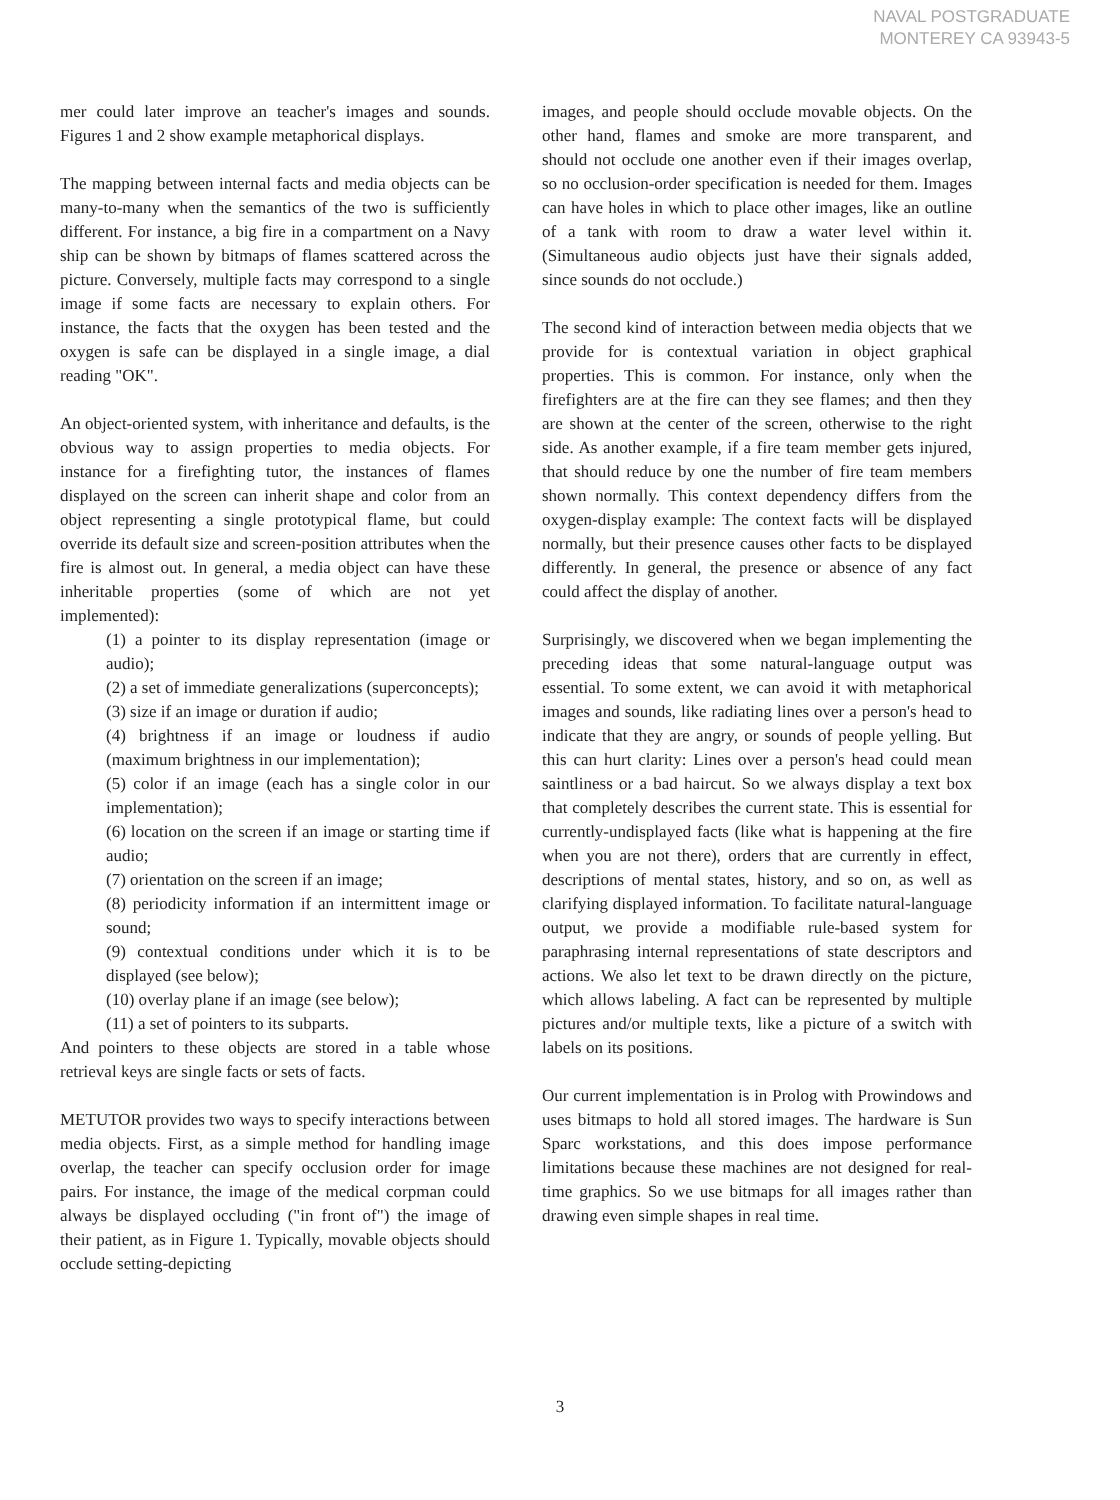NAVAL POSTGRADUATE
MONTEREY CA 93943-5
mer could later improve an teacher's images and sounds. Figures 1 and 2 show example metaphorical displays.
The mapping between internal facts and media objects can be many-to-many when the semantics of the two is sufficiently different. For instance, a big fire in a compartment on a Navy ship can be shown by bitmaps of flames scattered across the picture. Conversely, multiple facts may correspond to a single image if some facts are necessary to explain others. For instance, the facts that the oxygen has been tested and the oxygen is safe can be displayed in a single image, a dial reading "OK".
An object-oriented system, with inheritance and defaults, is the obvious way to assign properties to media objects. For instance for a firefighting tutor, the instances of flames displayed on the screen can inherit shape and color from an object representing a single prototypical flame, but could override its default size and screen-position attributes when the fire is almost out. In general, a media object can have these inheritable properties (some of which are not yet implemented):
(1) a pointer to its display representation (image or audio);
(2) a set of immediate generalizations (superconcepts);
(3) size if an image or duration if audio;
(4) brightness if an image or loudness if audio (maximum brightness in our implementation);
(5) color if an image (each has a single color in our implementation);
(6) location on the screen if an image or starting time if audio;
(7) orientation on the screen if an image;
(8) periodicity information if an intermittent image or sound;
(9) contextual conditions under which it is to be displayed (see below);
(10) overlay plane if an image (see below);
(11) a set of pointers to its subparts.
And pointers to these objects are stored in a table whose retrieval keys are single facts or sets of facts.
METUTOR provides two ways to specify interactions between media objects. First, as a simple method for handling image overlap, the teacher can specify occlusion order for image pairs. For instance, the image of the medical corpman could always be displayed occluding ("in front of") the image of their patient, as in Figure 1. Typically, movable objects should occlude setting-depicting
images, and people should occlude movable objects. On the other hand, flames and smoke are more transparent, and should not occlude one another even if their images overlap, so no occlusion-order specification is needed for them. Images can have holes in which to place other images, like an outline of a tank with room to draw a water level within it. (Simultaneous audio objects just have their signals added, since sounds do not occlude.)
The second kind of interaction between media objects that we provide for is contextual variation in object graphical properties. This is common. For instance, only when the firefighters are at the fire can they see flames; and then they are shown at the center of the screen, otherwise to the right side. As another example, if a fire team member gets injured, that should reduce by one the number of fire team members shown normally. This context dependency differs from the oxygen-display example: The context facts will be displayed normally, but their presence causes other facts to be displayed differently. In general, the presence or absence of any fact could affect the display of another.
Surprisingly, we discovered when we began implementing the preceding ideas that some natural-language output was essential. To some extent, we can avoid it with metaphorical images and sounds, like radiating lines over a person's head to indicate that they are angry, or sounds of people yelling. But this can hurt clarity: Lines over a person's head could mean saintliness or a bad haircut. So we always display a text box that completely describes the current state. This is essential for currently-undisplayed facts (like what is happening at the fire when you are not there), orders that are currently in effect, descriptions of mental states, history, and so on, as well as clarifying displayed information. To facilitate natural-language output, we provide a modifiable rule-based system for paraphrasing internal representations of state descriptors and actions. We also let text to be drawn directly on the picture, which allows labeling. A fact can be represented by multiple pictures and/or multiple texts, like a picture of a switch with labels on its positions.
Our current implementation is in Prolog with Prowindows and uses bitmaps to hold all stored images. The hardware is Sun Sparc workstations, and this does impose performance limitations because these machines are not designed for real-time graphics. So we use bitmaps for all images rather than drawing even simple shapes in real time.
3